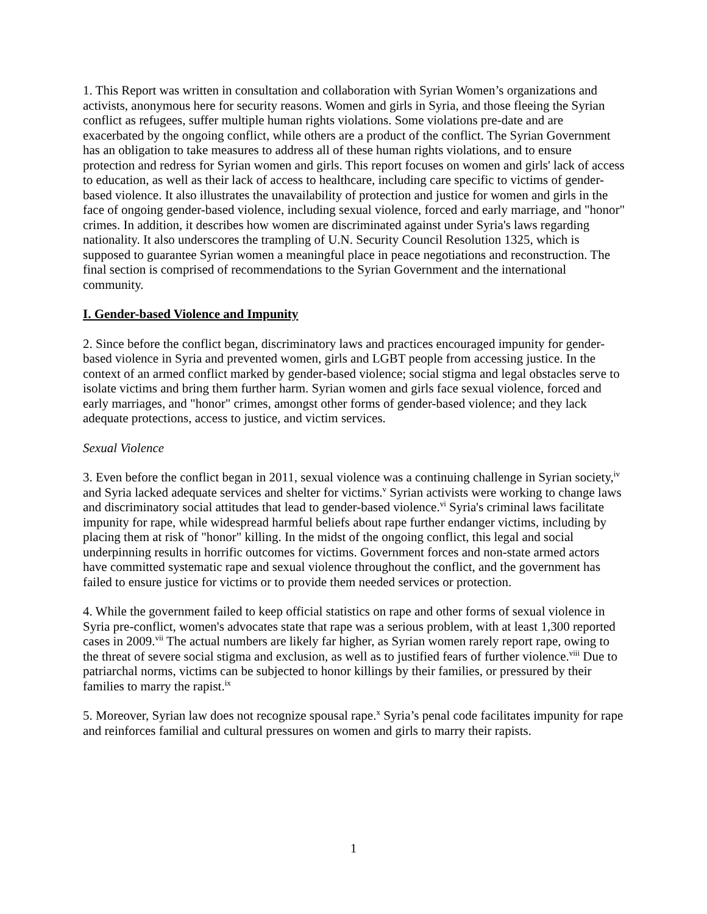1. This Report was written in consultation and collaboration with Syrian Women’s organizations and activists, anonymous here for security reasons. Women and girls in Syria, and those fleeing the Syrian conflict as refugees, suffer multiple human rights violations. Some violations pre-date and are exacerbated by the ongoing conflict, while others are a product of the conflict. The Syrian Government has an obligation to take measures to address all of these human rights violations, and to ensure protection and redress for Syrian women and girls. This report focuses on women and girls' lack of access to education, as well as their lack of access to healthcare, including care specific to victims of gender-based violence. It also illustrates the unavailability of protection and justice for women and girls in the face of ongoing gender-based violence, including sexual violence, forced and early marriage, and "honor" crimes. In addition, it describes how women are discriminated against under Syria's laws regarding nationality. It also underscores the trampling of U.N. Security Council Resolution 1325, which is supposed to guarantee Syrian women a meaningful place in peace negotiations and reconstruction. The final section is comprised of recommendations to the Syrian Government and the international community.
I. Gender-based Violence and Impunity
2. Since before the conflict began, discriminatory laws and practices encouraged impunity for gender-based violence in Syria and prevented women, girls and LGBT people from accessing justice. In the context of an armed conflict marked by gender-based violence; social stigma and legal obstacles serve to isolate victims and bring them further harm. Syrian women and girls face sexual violence, forced and early marriages, and "honor" crimes, amongst other forms of gender-based violence; and they lack adequate protections, access to justice, and victim services.
Sexual Violence
3. Even before the conflict began in 2011, sexual violence was a continuing challenge in Syrian society,<sup>iv</sup> and Syria lacked adequate services and shelter for victims.<sup>v</sup> Syrian activists were working to change laws and discriminatory social attitudes that lead to gender-based violence.<sup>vi</sup> Syria's criminal laws facilitate impunity for rape, while widespread harmful beliefs about rape further endanger victims, including by placing them at risk of "honor" killing. In the midst of the ongoing conflict, this legal and social underpinning results in horrific outcomes for victims. Government forces and non-state armed actors have committed systematic rape and sexual violence throughout the conflict, and the government has failed to ensure justice for victims or to provide them needed services or protection.
4. While the government failed to keep official statistics on rape and other forms of sexual violence in Syria pre-conflict, women's advocates state that rape was a serious problem, with at least 1,300 reported cases in 2009.<sup>vii</sup> The actual numbers are likely far higher, as Syrian women rarely report rape, owing to the threat of severe social stigma and exclusion, as well as to justified fears of further violence.<sup>viii</sup> Due to patriarchal norms, victims can be subjected to honor killings by their families, or pressured by their families to marry the rapist.<sup>ix</sup>
5. Moreover, Syrian law does not recognize spousal rape.<sup>x</sup> Syria’s penal code facilitates impunity for rape and reinforces familial and cultural pressures on women and girls to marry their rapists.
1